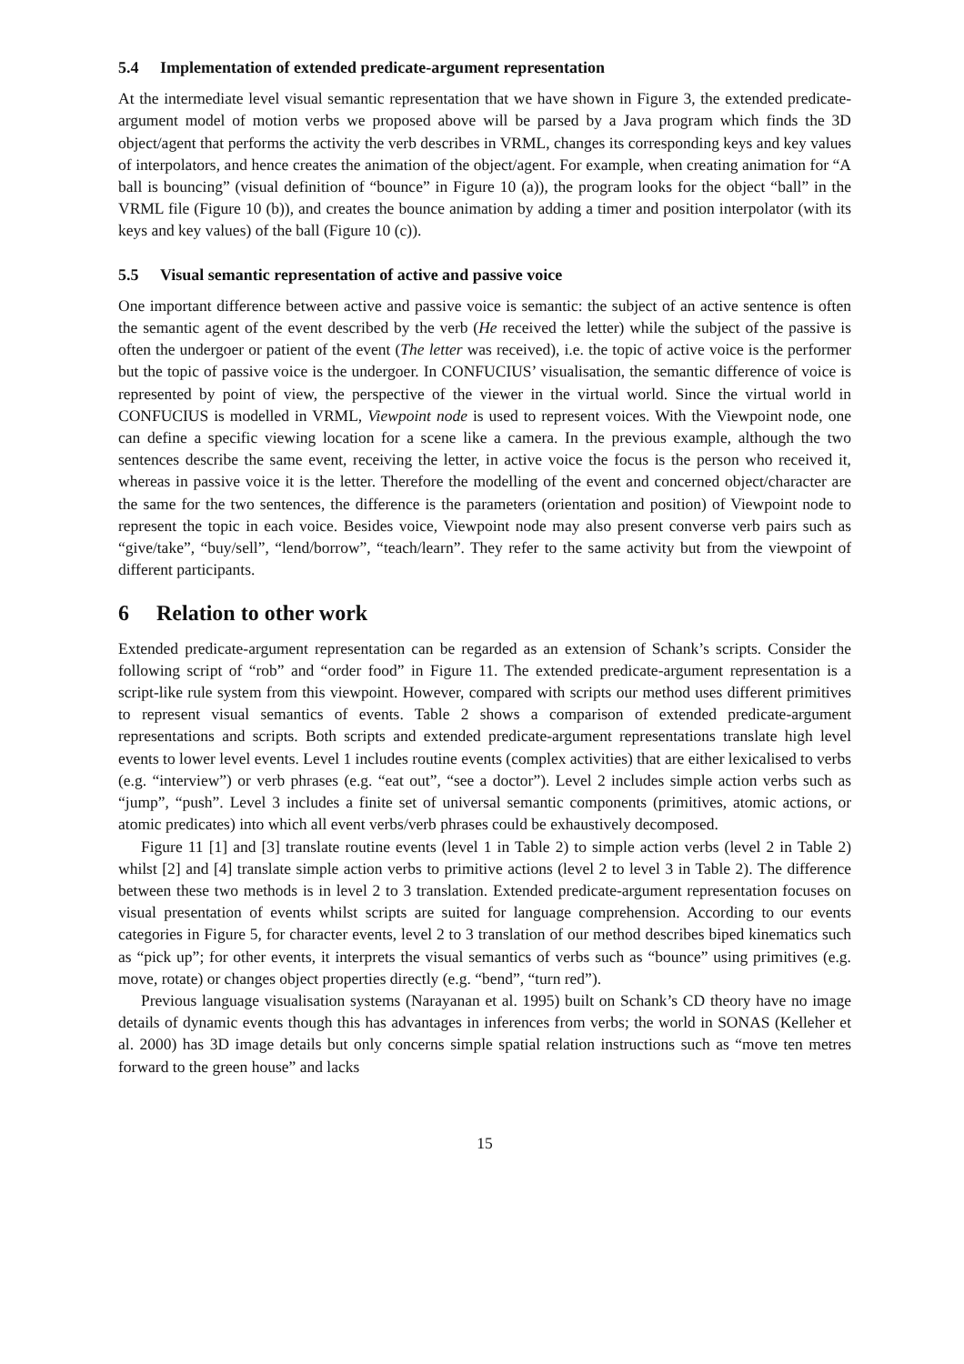5.4 Implementation of extended predicate-argument representation
At the intermediate level visual semantic representation that we have shown in Figure 3, the extended predicate-argument model of motion verbs we proposed above will be parsed by a Java program which finds the 3D object/agent that performs the activity the verb describes in VRML, changes its corresponding keys and key values of interpolators, and hence creates the animation of the object/agent. For example, when creating animation for “A ball is bouncing” (visual definition of “bounce” in Figure 10 (a)), the program looks for the object “ball” in the VRML file (Figure 10 (b)), and creates the bounce animation by adding a timer and position interpolator (with its keys and key values) of the ball (Figure 10 (c)).
5.5 Visual semantic representation of active and passive voice
One important difference between active and passive voice is semantic: the subject of an active sentence is often the semantic agent of the event described by the verb (He received the letter) while the subject of the passive is often the undergoer or patient of the event (The letter was received), i.e. the topic of active voice is the performer but the topic of passive voice is the undergoer. In CONFUCIUS’ visualisation, the semantic difference of voice is represented by point of view, the perspective of the viewer in the virtual world. Since the virtual world in CONFUCIUS is modelled in VRML, Viewpoint node is used to represent voices. With the Viewpoint node, one can define a specific viewing location for a scene like a camera. In the previous example, although the two sentences describe the same event, receiving the letter, in active voice the focus is the person who received it, whereas in passive voice it is the letter. Therefore the modelling of the event and concerned object/character are the same for the two sentences, the difference is the parameters (orientation and position) of Viewpoint node to represent the topic in each voice. Besides voice, Viewpoint node may also present converse verb pairs such as “give/take”, “buy/sell”, “lend/borrow”, “teach/learn”. They refer to the same activity but from the viewpoint of different participants.
6 Relation to other work
Extended predicate-argument representation can be regarded as an extension of Schank’s scripts. Consider the following script of “rob” and “order food” in Figure 11. The extended predicate-argument representation is a script-like rule system from this viewpoint. However, compared with scripts our method uses different primitives to represent visual semantics of events. Table 2 shows a comparison of extended predicate-argument representations and scripts. Both scripts and extended predicate-argument representations translate high level events to lower level events. Level 1 includes routine events (complex activities) that are either lexicalised to verbs (e.g. “interview”) or verb phrases (e.g. “eat out”, “see a doctor”). Level 2 includes simple action verbs such as “jump”, “push”. Level 3 includes a finite set of universal semantic components (primitives, atomic actions, or atomic predicates) into which all event verbs/verb phrases could be exhaustively decomposed.
Figure 11 [1] and [3] translate routine events (level 1 in Table 2) to simple action verbs (level 2 in Table 2) whilst [2] and [4] translate simple action verbs to primitive actions (level 2 to level 3 in Table 2). The difference between these two methods is in level 2 to 3 translation. Extended predicate-argument representation focuses on visual presentation of events whilst scripts are suited for language comprehension. According to our events categories in Figure 5, for character events, level 2 to 3 translation of our method describes biped kinematics such as “pick up”; for other events, it interprets the visual semantics of verbs such as “bounce” using primitives (e.g. move, rotate) or changes object properties directly (e.g. “bend”, “turn red”).
Previous language visualisation systems (Narayanan et al. 1995) built on Schank’s CD theory have no image details of dynamic events though this has advantages in inferences from verbs; the world in SONAS (Kelleher et al. 2000) has 3D image details but only concerns simple spatial relation instructions such as “move ten metres forward to the green house” and lacks
15